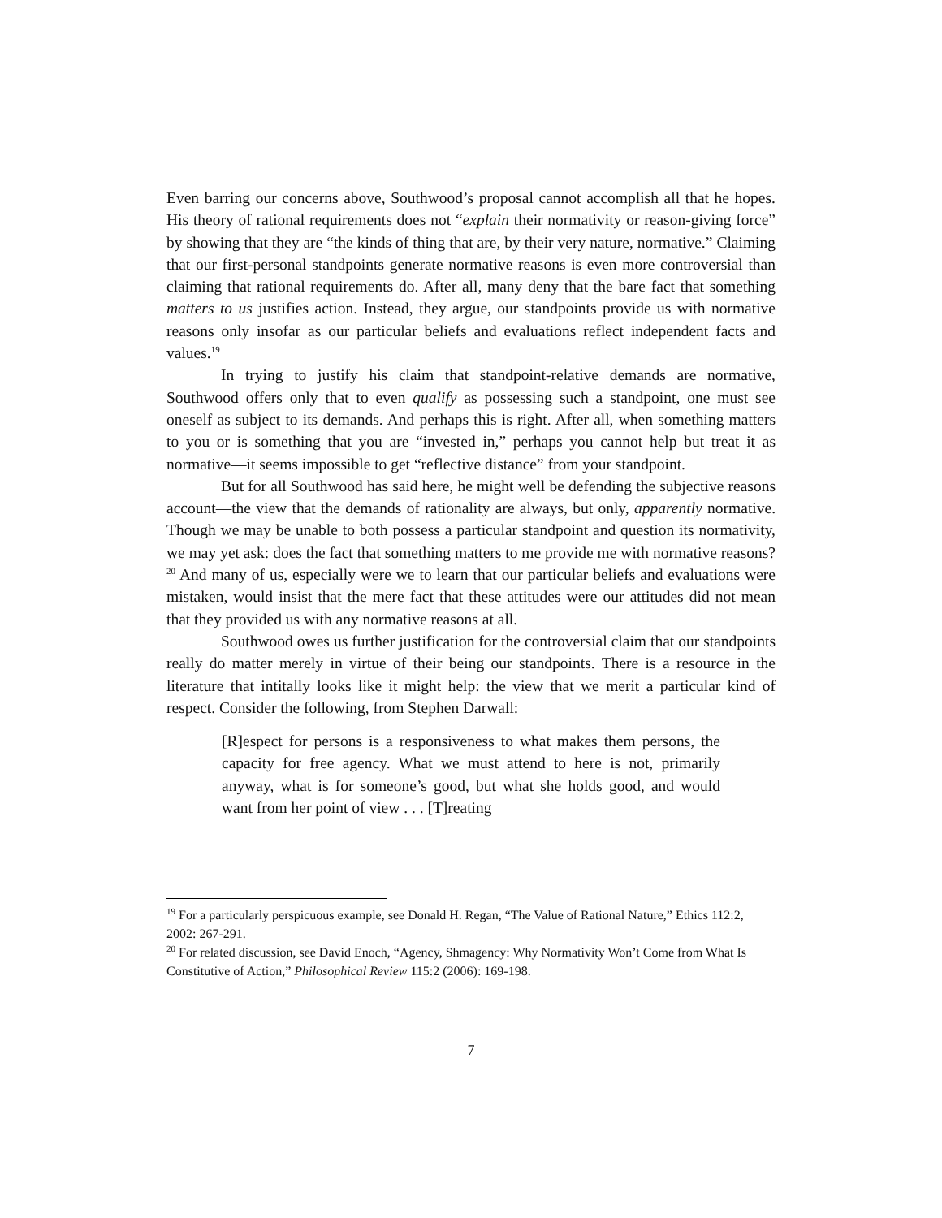Even barring our concerns above, Southwood’s proposal cannot accomplish all that he hopes. His theory of rational requirements does not “explain their normativity or reason-giving force” by showing that they are “the kinds of thing that are, by their very nature, normative.” Claiming that our first-personal standpoints generate normative reasons is even more controversial than claiming that rational requirements do. After all, many deny that the bare fact that something matters to us justifies action. Instead, they argue, our standpoints provide us with normative reasons only insofar as our particular beliefs and evaluations reflect independent facts and values.<sup>19</sup>
In trying to justify his claim that standpoint-relative demands are normative, Southwood offers only that to even qualify as possessing such a standpoint, one must see oneself as subject to its demands. And perhaps this is right. After all, when something matters to you or is something that you are “invested in,” perhaps you cannot help but treat it as normative—it seems impossible to get “reflective distance” from your standpoint.
But for all Southwood has said here, he might well be defending the subjective reasons account—the view that the demands of rationality are always, but only, apparently normative. Though we may be unable to both possess a particular standpoint and question its normativity, we may yet ask: does the fact that something matters to me provide me with normative reasons?<sup>20</sup> And many of us, especially were we to learn that our particular beliefs and evaluations were mistaken, would insist that the mere fact that these attitudes were our attitudes did not mean that they provided us with any normative reasons at all.
Southwood owes us further justification for the controversial claim that our standpoints really do matter merely in virtue of their being our standpoints. There is a resource in the literature that intitally looks like it might help: the view that we merit a particular kind of respect. Consider the following, from Stephen Darwall:
[R]espect for persons is a responsiveness to what makes them persons, the capacity for free agency. What we must attend to here is not, primarily anyway, what is for someone’s good, but what she holds good, and would want from her point of view . . . [T]reating
<sup>19</sup> For a particularly perspicuous example, see Donald H. Regan, “The Value of Rational Nature,” Ethics 112:2, 2002: 267-291.
<sup>20</sup> For related discussion, see David Enoch, “Agency, Shmagency: Why Normativity Won’t Come from What Is Constitutive of Action,” Philosophical Review 115:2 (2006): 169-198.
7